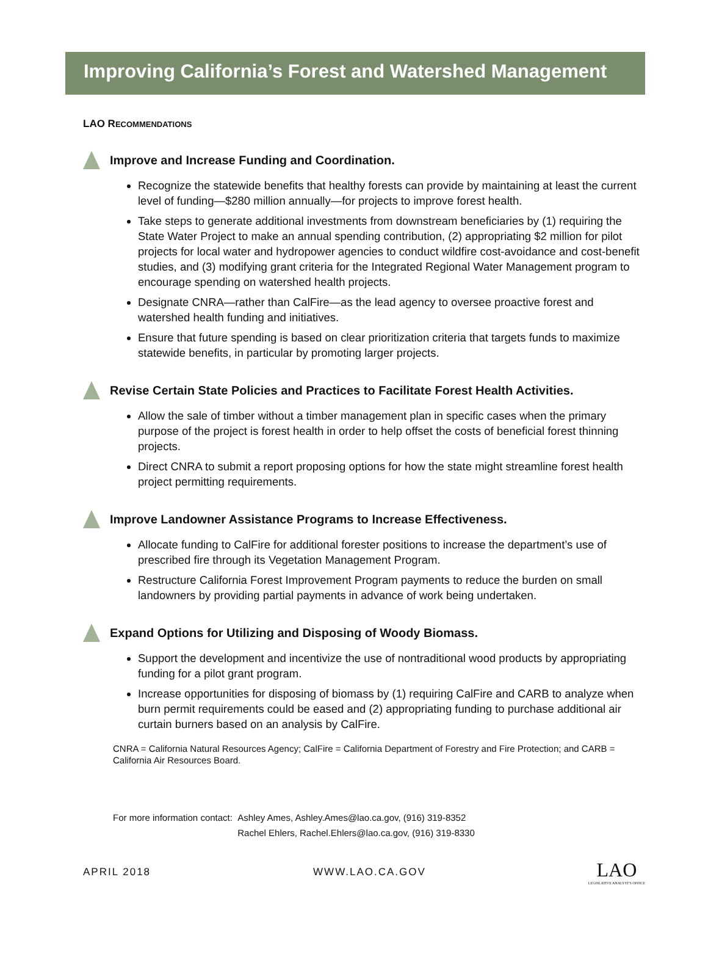Improving California’s Forest and Watershed Management
LAO RECOMMENDATIONS
Improve and Increase Funding and Coordination.
Recognize the statewide benefits that healthy forests can provide by maintaining at least the current level of funding—$280 million annually—for projects to improve forest health.
Take steps to generate additional investments from downstream beneficiaries by (1) requiring the State Water Project to make an annual spending contribution, (2) appropriating $2 million for pilot projects for local water and hydropower agencies to conduct wildfire cost-avoidance and cost-benefit studies, and (3) modifying grant criteria for the Integrated Regional Water Management program to encourage spending on watershed health projects.
Designate CNRA—rather than CalFire—as the lead agency to oversee proactive forest and watershed health funding and initiatives.
Ensure that future spending is based on clear prioritization criteria that targets funds to maximize statewide benefits, in particular by promoting larger projects.
Revise Certain State Policies and Practices to Facilitate Forest Health Activities.
Allow the sale of timber without a timber management plan in specific cases when the primary purpose of the project is forest health in order to help offset the costs of beneficial forest thinning projects.
Direct CNRA to submit a report proposing options for how the state might streamline forest health project permitting requirements.
Improve Landowner Assistance Programs to Increase Effectiveness.
Allocate funding to CalFire for additional forester positions to increase the department’s use of prescribed fire through its Vegetation Management Program.
Restructure California Forest Improvement Program payments to reduce the burden on small landowners by providing partial payments in advance of work being undertaken.
Expand Options for Utilizing and Disposing of Woody Biomass.
Support the development and incentivize the use of nontraditional wood products by appropriating funding for a pilot grant program.
Increase opportunities for disposing of biomass by (1) requiring CalFire and CARB to analyze when burn permit requirements could be eased and (2) appropriating funding to purchase additional air curtain burners based on an analysis by CalFire.
CNRA = California Natural Resources Agency; CalFire = California Department of Forestry and Fire Protection; and CARB = California Air Resources Board.
For more information contact: Ashley Ames, Ashley.Ames@lao.ca.gov, (916) 319-8352
Rachel Ehlers, Rachel.Ehlers@lao.ca.gov, (916) 319-8330
APRIL 2018 WWW.LAO.CA.GOV LAO
LEGISLATIVE ANALYST'S OFFICE